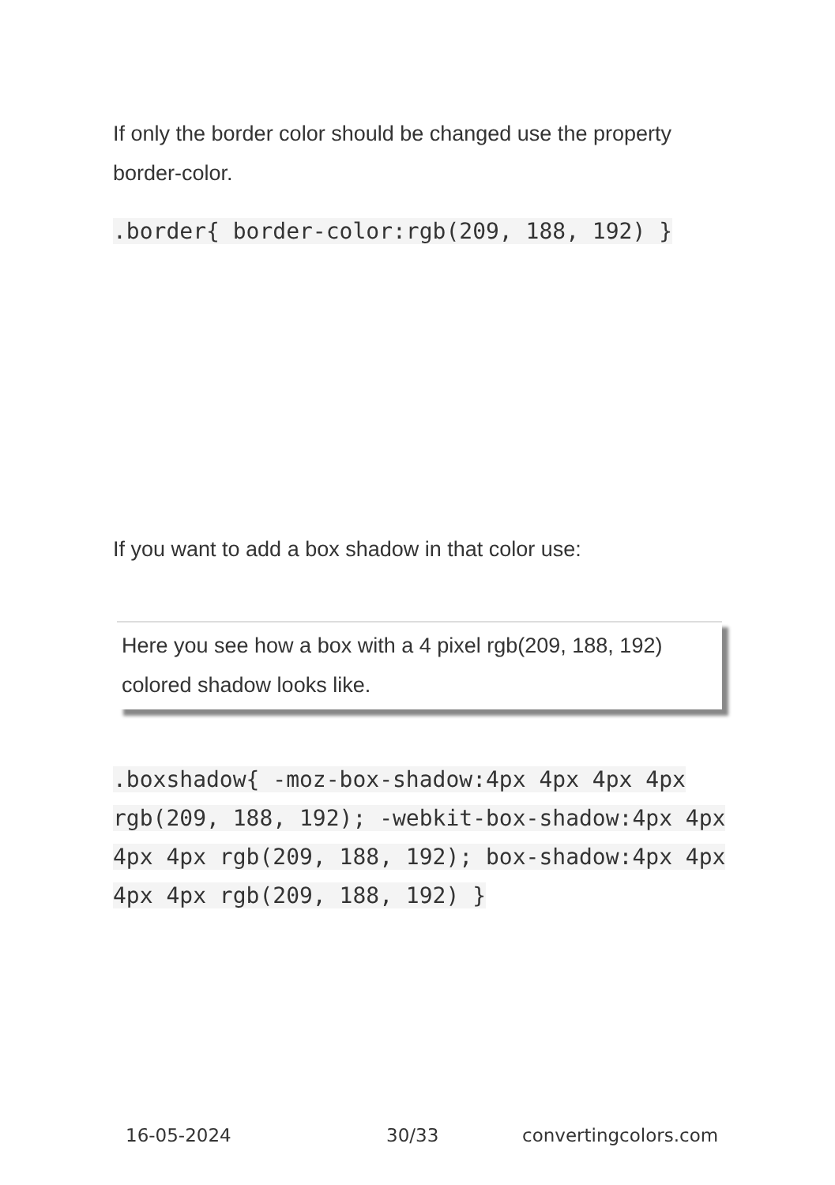If only the border color should be changed use the property border-color.
.border{ border-color:rgb(209, 188, 192) }
If you want to add a box shadow in that color use:
Here you see how a box with a 4 pixel rgb(209, 188, 192) colored shadow looks like.
.boxshadow{ -moz-box-shadow:4px 4px 4px 4px rgb(209, 188, 192); -webkit-box-shadow:4px 4px 4px 4px rgb(209, 188, 192); box-shadow:4px 4px 4px 4px rgb(209, 188, 192) }
16-05-2024 30/33 convertingcolors.com